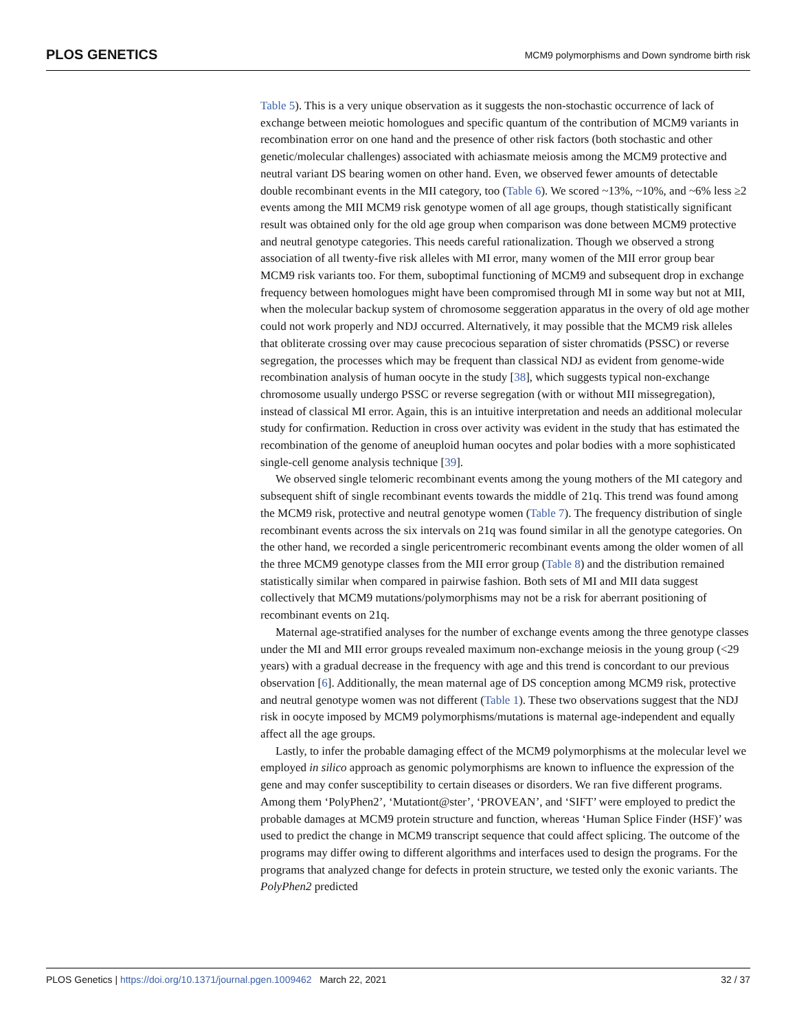PLOS GENETICS
MCM9 polymorphisms and Down syndrome birth risk
Table 5). This is a very unique observation as it suggests the non-stochastic occurrence of lack of exchange between meiotic homologues and specific quantum of the contribution of MCM9 variants in recombination error on one hand and the presence of other risk factors (both stochastic and other genetic/molecular challenges) associated with achiasmate meiosis among the MCM9 protective and neutral variant DS bearing women on other hand. Even, we observed fewer amounts of detectable double recombinant events in the MII category, too (Table 6). We scored ~13%, ~10%, and ~6% less ≥2 events among the MII MCM9 risk genotype women of all age groups, though statistically significant result was obtained only for the old age group when comparison was done between MCM9 protective and neutral genotype categories. This needs careful rationalization. Though we observed a strong association of all twenty-five risk alleles with MI error, many women of the MII error group bear MCM9 risk variants too. For them, suboptimal functioning of MCM9 and subsequent drop in exchange frequency between homologues might have been compromised through MI in some way but not at MII, when the molecular backup system of chromosome seggeration apparatus in the overy of old age mother could not work properly and NDJ occurred. Alternatively, it may possible that the MCM9 risk alleles that obliterate crossing over may cause precocious separation of sister chromatids (PSSC) or reverse segregation, the processes which may be frequent than classical NDJ as evident from genome-wide recombination analysis of human oocyte in the study [38], which suggests typical non-exchange chromosome usually undergo PSSC or reverse segregation (with or without MII missegregation), instead of classical MI error. Again, this is an intuitive interpretation and needs an additional molecular study for confirmation. Reduction in cross over activity was evident in the study that has estimated the recombination of the genome of aneuploid human oocytes and polar bodies with a more sophisticated single-cell genome analysis technique [39].
We observed single telomeric recombinant events among the young mothers of the MI category and subsequent shift of single recombinant events towards the middle of 21q. This trend was found among the MCM9 risk, protective and neutral genotype women (Table 7). The frequency distribution of single recombinant events across the six intervals on 21q was found similar in all the genotype categories. On the other hand, we recorded a single pericentromeric recombinant events among the older women of all the three MCM9 genotype classes from the MII error group (Table 8) and the distribution remained statistically similar when compared in pairwise fashion. Both sets of MI and MII data suggest collectively that MCM9 mutations/polymorphisms may not be a risk for aberrant positioning of recombinant events on 21q.
Maternal age-stratified analyses for the number of exchange events among the three genotype classes under the MI and MII error groups revealed maximum non-exchange meiosis in the young group (<29 years) with a gradual decrease in the frequency with age and this trend is concordant to our previous observation [6]. Additionally, the mean maternal age of DS conception among MCM9 risk, protective and neutral genotype women was not different (Table 1). These two observations suggest that the NDJ risk in oocyte imposed by MCM9 polymorphisms/mutations is maternal age-independent and equally affect all the age groups.
Lastly, to infer the probable damaging effect of the MCM9 polymorphisms at the molecular level we employed in silico approach as genomic polymorphisms are known to influence the expression of the gene and may confer susceptibility to certain diseases or disorders. We ran five different programs. Among them ‘PolyPhen2’, ‘Mutationt@ster’, ‘PROVEAN’, and ‘SIFT’ were employed to predict the probable damages at MCM9 protein structure and function, whereas ‘Human Splice Finder (HSF)’ was used to predict the change in MCM9 transcript sequence that could affect splicing. The outcome of the programs may differ owing to different algorithms and interfaces used to design the programs. For the programs that analyzed change for defects in protein structure, we tested only the exonic variants. The PolyPhen2 predicted
PLOS Genetics | https://doi.org/10.1371/journal.pgen.1009462 March 22, 2021 32 / 37